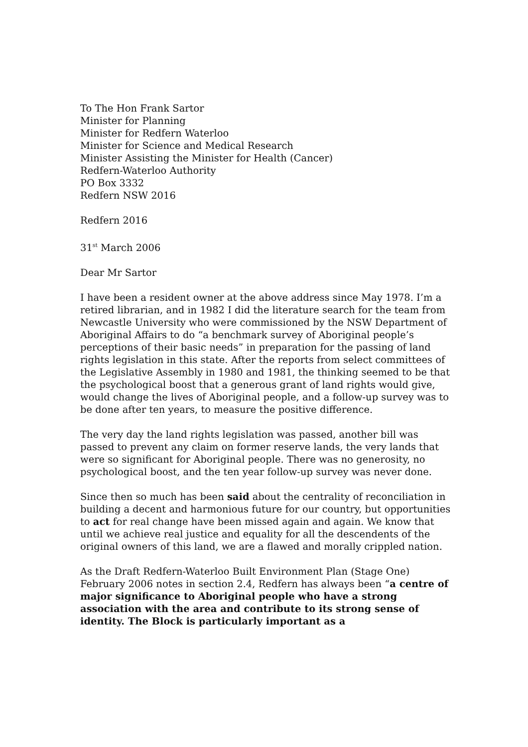To The Hon Frank Sartor
Minister for Planning
Minister for Redfern Waterloo
Minister for Science and Medical Research
Minister Assisting the Minister for Health (Cancer)
Redfern-Waterloo Authority
PO Box 3332
Redfern NSW 2016
Redfern 2016
31<sup>st</sup> March 2006
Dear Mr Sartor
I have been a resident owner at the above address since May 1978. I’m a retired librarian, and in 1982 I did the literature search for the team from Newcastle University who were commissioned by the NSW Department of Aboriginal Affairs to do “a benchmark survey of Aboriginal people’s perceptions of their basic needs” in preparation for the passing of land rights legislation in this state. After the reports from select committees of the Legislative Assembly in 1980 and 1981, the thinking seemed to be that the psychological boost that a generous grant of land rights would give, would change the lives of Aboriginal people, and a follow-up survey was to be done after ten years, to measure the positive difference.
The very day the land rights legislation was passed, another bill was passed to prevent any claim on former reserve lands, the very lands that were so significant for Aboriginal people. There was no generosity, no psychological boost, and the ten year follow-up survey was never done.
Since then so much has been said about the centrality of reconciliation in building a decent and harmonious future for our country, but opportunities to act for real change have been missed again and again. We know that until we achieve real justice and equality for all the descendents of the original owners of this land, we are a flawed and morally crippled nation.
As the Draft Redfern-Waterloo Built Environment Plan (Stage One) February 2006 notes in section 2.4, Redfern has always been “a centre of major significance to Aboriginal people who have a strong association with the area and contribute to its strong sense of identity. The Block is particularly important as a